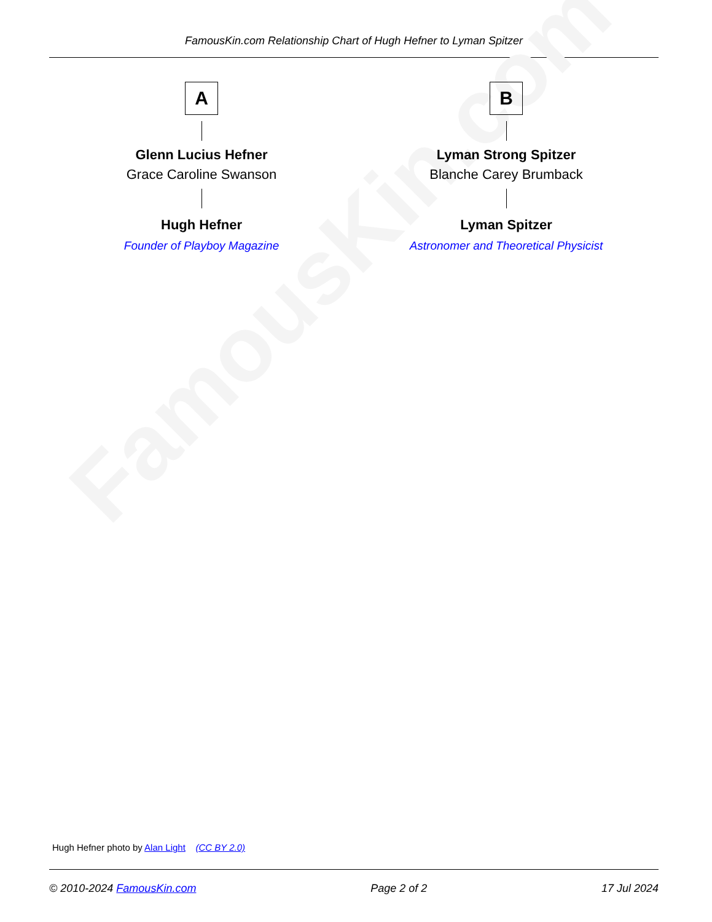FamousKin.com Relationship Chart of Hugh Hefner to Lyman Spitzer
FamousKin.com
A
Glenn Lucius Hefner
Grace Caroline Swanson
Hugh Hefner
Founder of Playboy Magazine
B
Lyman Strong Spitzer
Blanche Carey Brumback
Lyman Spitzer
Astronomer and Theoretical Physicist
Hugh Hefner photo by Alan Light (CC BY 2.0)
© 2010-2024 FamousKin.com Page 2 of 2 17 Jul 2024